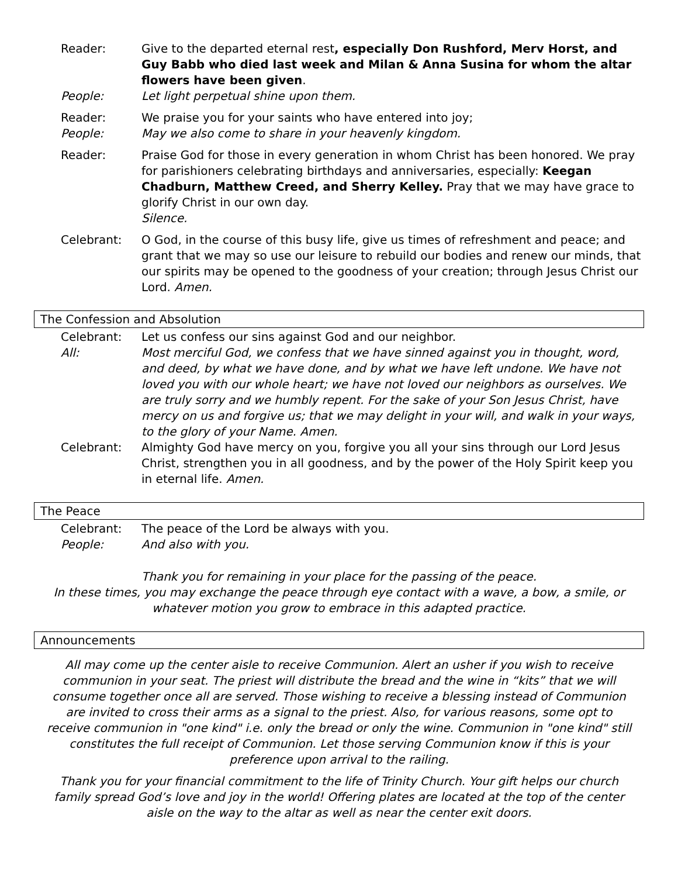Reader: Give to the departed eternal rest, especially Don Rushford, Merv Horst, and Guy Babb who died last week and Milan & Anna Susina for whom the altar flowers have been given.
People: Let light perpetual shine upon them.
Reader: We praise you for your saints who have entered into joy;
People: May we also come to share in your heavenly kingdom.
Reader: Praise God for those in every generation in whom Christ has been honored. We pray for parishioners celebrating birthdays and anniversaries, especially: Keegan Chadburn, Matthew Creed, and Sherry Kelley. Pray that we may have grace to glorify Christ in our own day.
Silence.
Celebrant: O God, in the course of this busy life, give us times of refreshment and peace; and grant that we may so use our leisure to rebuild our bodies and renew our minds, that our spirits may be opened to the goodness of your creation; through Jesus Christ our Lord. Amen.
The Confession and Absolution
Celebrant: Let us confess our sins against God and our neighbor.
All: Most merciful God, we confess that we have sinned against you in thought, word, and deed, by what we have done, and by what we have left undone. We have not loved you with our whole heart; we have not loved our neighbors as ourselves. We are truly sorry and we humbly repent. For the sake of your Son Jesus Christ, have mercy on us and forgive us; that we may delight in your will, and walk in your ways, to the glory of your Name. Amen.
Celebrant: Almighty God have mercy on you, forgive you all your sins through our Lord Jesus Christ, strengthen you in all goodness, and by the power of the Holy Spirit keep you in eternal life. Amen.
The Peace
Celebrant: The peace of the Lord be always with you.
People: And also with you.
Thank you for remaining in your place for the passing of the peace.
In these times, you may exchange the peace through eye contact with a wave, a bow, a smile, or whatever motion you grow to embrace in this adapted practice.
Announcements
All may come up the center aisle to receive Communion. Alert an usher if you wish to receive communion in your seat. The priest will distribute the bread and the wine in “kits” that we will consume together once all are served. Those wishing to receive a blessing instead of Communion are invited to cross their arms as a signal to the priest. Also, for various reasons, some opt to receive communion in "one kind" i.e. only the bread or only the wine. Communion in "one kind" still constitutes the full receipt of Communion. Let those serving Communion know if this is your preference upon arrival to the railing.
Thank you for your financial commitment to the life of Trinity Church. Your gift helps our church family spread God’s love and joy in the world! Offering plates are located at the top of the center aisle on the way to the altar as well as near the center exit doors.